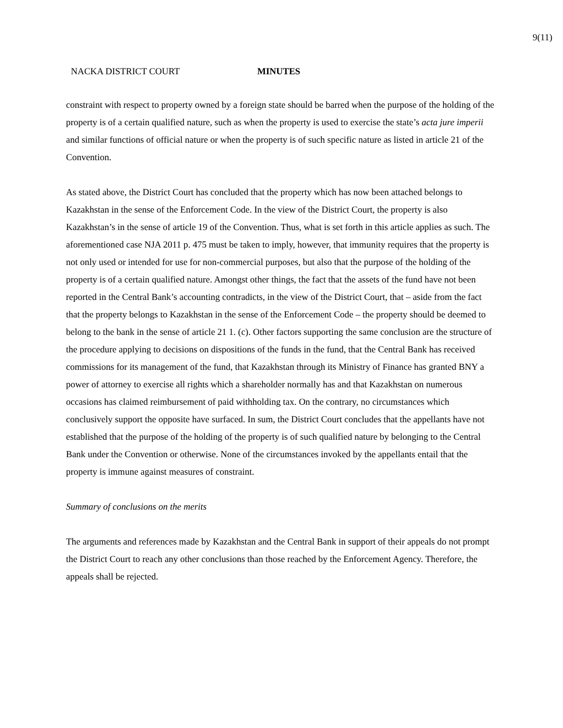9(11)
NACKA DISTRICT COURT MINUTES
constraint with respect to property owned by a foreign state should be barred when the purpose of the holding of the property is of a certain qualified nature, such as when the property is used to exercise the state’s acta jure imperii and similar functions of official nature or when the property is of such specific nature as listed in article 21 of the Convention.
As stated above, the District Court has concluded that the property which has now been attached belongs to Kazakhstan in the sense of the Enforcement Code. In the view of the District Court, the property is also Kazakhstan’s in the sense of article 19 of the Convention. Thus, what is set forth in this article applies as such. The aforementioned case NJA 2011 p. 475 must be taken to imply, however, that immunity requires that the property is not only used or intended for use for non-commercial purposes, but also that the purpose of the holding of the property is of a certain qualified nature. Amongst other things, the fact that the assets of the fund have not been reported in the Central Bank’s accounting contradicts, in the view of the District Court, that – aside from the fact that the property belongs to Kazakhstan in the sense of the Enforcement Code – the property should be deemed to belong to the bank in the sense of article 21 1. (c). Other factors supporting the same conclusion are the structure of the procedure applying to decisions on dispositions of the funds in the fund, that the Central Bank has received commissions for its management of the fund, that Kazakhstan through its Ministry of Finance has granted BNY a power of attorney to exercise all rights which a shareholder normally has and that Kazakhstan on numerous occasions has claimed reimbursement of paid withholding tax. On the contrary, no circumstances which conclusively support the opposite have surfaced. In sum, the District Court concludes that the appellants have not established that the purpose of the holding of the property is of such qualified nature by belonging to the Central Bank under the Convention or otherwise. None of the circumstances invoked by the appellants entail that the property is immune against measures of constraint.
Summary of conclusions on the merits
The arguments and references made by Kazakhstan and the Central Bank in support of their appeals do not prompt the District Court to reach any other conclusions than those reached by the Enforcement Agency. Therefore, the appeals shall be rejected.